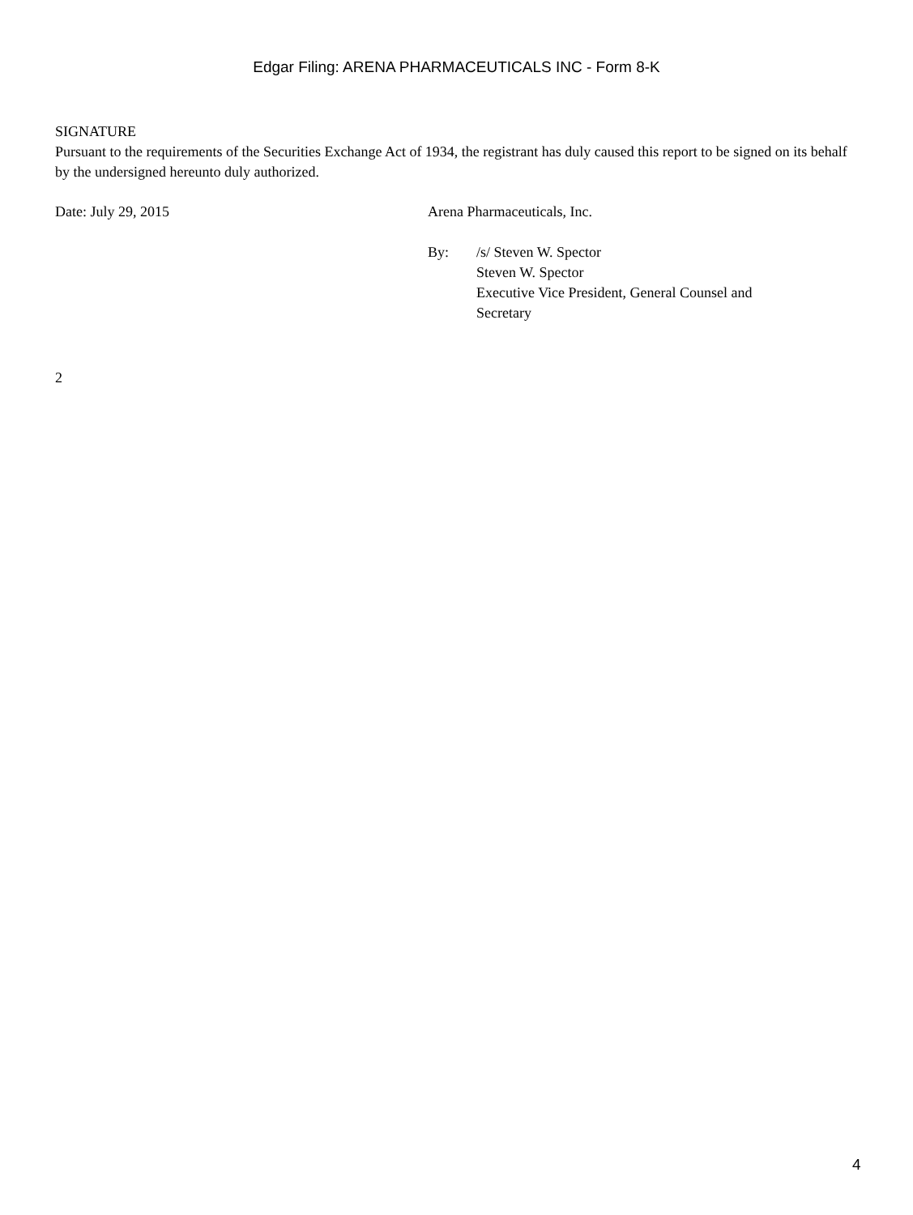Edgar Filing: ARENA PHARMACEUTICALS INC - Form 8-K
SIGNATURE
Pursuant to the requirements of the Securities Exchange Act of 1934, the registrant has duly caused this report to be signed on its behalf by the undersigned hereunto duly authorized.
Date: July 29, 2015 Arena Pharmaceuticals, Inc.
By: /s/ Steven W. Spector
Steven W. Spector
Executive Vice President, General Counsel and
Secretary
2
4